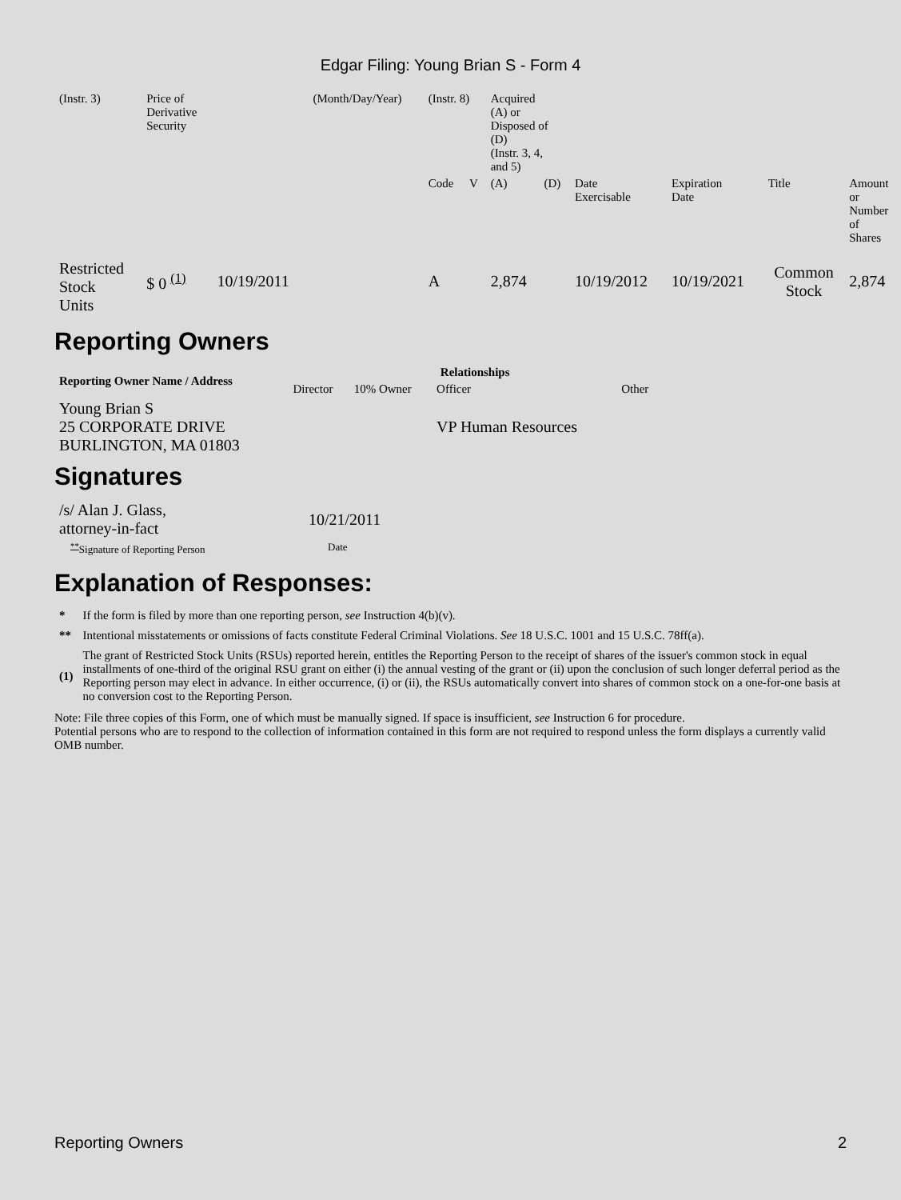Edgar Filing: Young Brian S - Form 4
| (Instr. 3) | Price of Derivative Security | | (Month/Day/Year) | (Instr. 8) | | Acquired (A) or Disposed of (D) (Instr. 3, 4, and 5) | | | | | |
| | | | | Code | V | (A) | (D) | Date Exercisable | Expiration Date | Title | Amount or Number of Shares |
| Restricted Stock Units | $ 0 <sup>(1)</sup> | 10/19/2011 | | A | | 2,874 | | 10/19/2012 | 10/19/2021 | Common Stock | 2,874 |
Reporting Owners
| Reporting Owner Name / Address | Relationships | | | |
| --- | --- | --- | --- | --- |
| | Director | 10% Owner | Officer | Other |
| Young Brian S 25 CORPORATE DRIVE BURLINGTON, MA 01803 | | | VP Human Resources | |
Signatures
| /s/ Alan J. Glass, attorney-in-fact | 10/21/2011 |
| <sup>**</sup> Signature of Reporting Person | Date |
Explanation of Responses:
| * | If the form is filed by more than one reporting person, see Instruction 4(b)(v). |
| ** | Intentional misstatements or omissions of facts constitute Federal Criminal Violations. See 18 U.S.C. 1001 and 15 U.S.C. 78ff(a). |
| (1) | The grant of Restricted Stock Units (RSUs) reported herein, entitles the Reporting Person to the receipt of shares of the issuer's common stock in equal installments of one-third of the original RSU grant on either (i) the annual vesting of the grant or (ii) upon the conclusion of such longer deferral period as the Reporting person may elect in advance. In either occurrence, (i) or (ii), the RSUs automatically convert into shares of common stock on a one-for-one basis at no conversion cost to the Reporting Person. |
Note: File three copies of this Form, one of which must be manually signed. If space is insufficient, see Instruction 6 for procedure.
Potential persons who are to respond to the collection of information contained in this form are not required to respond unless the form displays a currently valid OMB number.
Reporting Owners 2